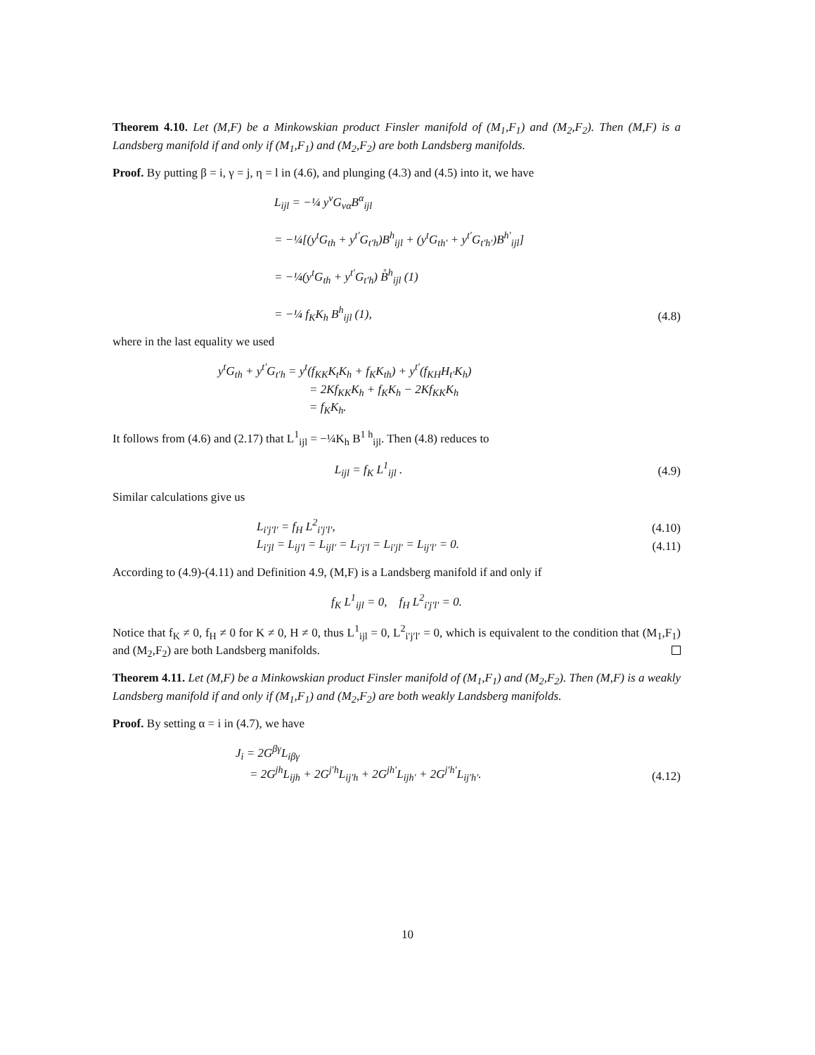Theorem 4.10. Let (M,F) be a Minkowskian product Finsler manifold of (M<sub>1</sub>,F<sub>1</sub>) and (M<sub>2</sub>,F<sub>2</sub>). Then (M,F) is a Landsberg manifold if and only if (M<sub>1</sub>,F<sub>1</sub>) and (M<sub>2</sub>,F<sub>2</sub>) are both Landsberg manifolds.
Proof. By putting β = i, γ = j, η = l in (4.6), and plunging (4.3) and (4.5) into it, we have
L<sub>ijl</sub> = −¼ y<sup>ν</sup>G<sub>να</sub>B<sup>α</sup><sub>ijl</sub>
= −¼[(y<sup>t</sup>G<sub>th</sub> + y<sup>t′</sup>G<sub>t′h</sub>)B<sup>h</sup><sub>ijl</sub> + (y<sup>t</sup>G<sub>th′</sub> + y<sup>t′</sup>G<sub>t′h′</sub>)B<sup>h′</sup><sub>ijl</sub>]
= −¼(y<sup>t</sup>G<sub>th</sub> + y<sup>t′</sup>G<sub>t′h</sub>) B̊<sup>h</sup><sub>ijl</sub> (1)
= −¼ f<sub>K</sub>K<sub>h</sub> B<sup>h</sup><sub>ijl</sub> (1),
(4.8)
where in the last equality we used
y<sup>t</sup>G<sub>th</sub> + y<sup>t′</sup>G<sub>t′h</sub> = y<sup>t</sup>(f<sub>KK</sub>K<sub>t</sub>K<sub>h</sub> + f<sub>K</sub>K<sub>th</sub>) + y<sup>t′</sup>(f<sub>KH</sub>H<sub>t′</sub>K<sub>h</sub>)
= 2Kf<sub>KK</sub>K<sub>h</sub> + f<sub>K</sub>K<sub>h</sub> − 2Kf<sub>KK</sub>K<sub>h</sub>
= f<sub>K</sub>K<sub>h</sub>.
It follows from (4.6) and (2.17) that L<sup>1</sup><sub>ijl</sub> = −¼K<sub>h</sub> B<sup>1 h</sup><sub>ijl</sub>. Then (4.8) reduces to
L<sub>ijl</sub> = f<sub>K</sub> L<sup>1</sup><sub>ijl</sub> . (4.9)
Similar calculations give us
L<sub>i′j′l′</sub> = f<sub>H</sub> L<sup>2</sup><sub>i′j′l′</sub>, (4.10)
L<sub>i′jl</sub> = L<sub>ij′l</sub> = L<sub>ijl′</sub> = L<sub>i′j′l</sub> = L<sub>i′jl′</sub> = L<sub>ij′l′</sub> = 0.
(4.11)
According to (4.9)-(4.11) and Definition 4.9, (M,F) is a Landsberg manifold if and only if
f<sub>K</sub> L<sup>1</sup><sub>ijl</sub> = 0, f<sub>H</sub> L<sup>2</sup><sub>i′j′l′</sub> = 0.
Notice that f<sub>K</sub> ≠ 0, f<sub>H</sub> ≠ 0 for K ≠ 0, H ≠ 0, thus L<sup>1</sup><sub>ijl</sub> = 0, L<sup>2</sup><sub>i′j′l′</sub> = 0, which is equivalent to the condition that (M<sub>1</sub>,F<sub>1</sub>) and (M<sub>2</sub>,F<sub>2</sub>) are both Landsberg manifolds.
Theorem 4.11. Let (M,F) be a Minkowskian product Finsler manifold of (M<sub>1</sub>,F<sub>1</sub>) and (M<sub>2</sub>,F<sub>2</sub>). Then (M,F) is a weakly Landsberg manifold if and only if (M<sub>1</sub>,F<sub>1</sub>) and (M<sub>2</sub>,F<sub>2</sub>) are both weakly Landsberg manifolds.
Proof. By setting α = i in (4.7), we have
J<sub>i</sub> = 2G<sup>βγ</sup>L<sub>iβγ</sub>
= 2G<sup>jh</sup>L<sub>ijh</sub> + 2G<sup>j′h</sup>L<sub>ij′h</sub> + 2G<sup>jh′</sup>L<sub>ijh′</sub> + 2G<sup>j′h′</sup>L<sub>ij′h′</sub>.
(4.12)
10